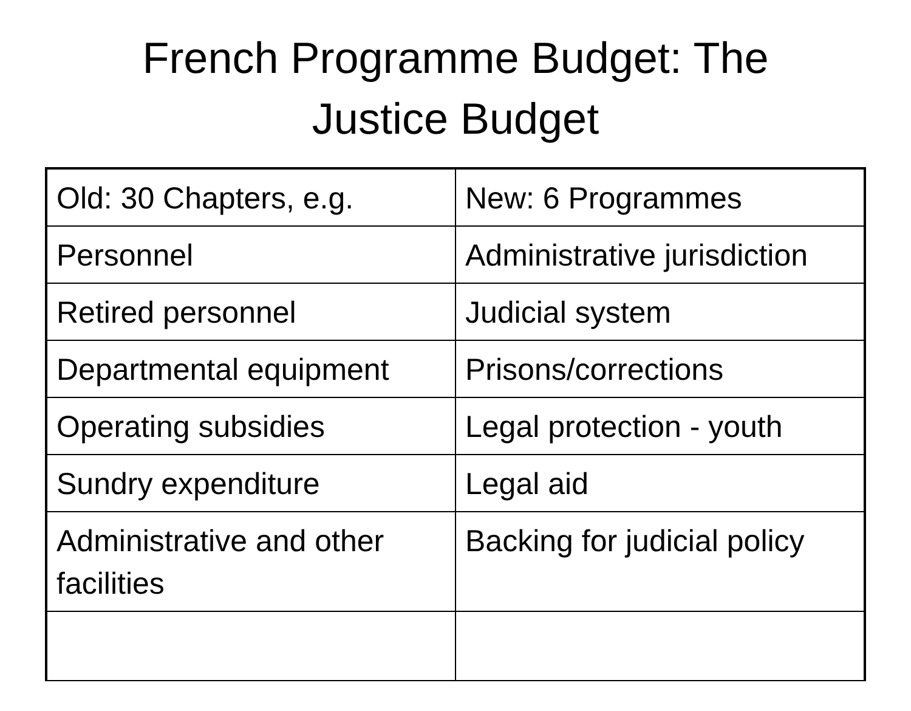French Programme Budget: The
Justice Budget
| Old: 30 Chapters, e.g. | New: 6 Programmes |
| Personnel | Administrative jurisdiction |
| Retired personnel | Judicial system |
| Departmental equipment | Prisons/corrections |
| Operating subsidies | Legal protection - youth |
| Sundry expenditure | Legal aid |
| Administrative and other facilities | Backing for judicial policy |